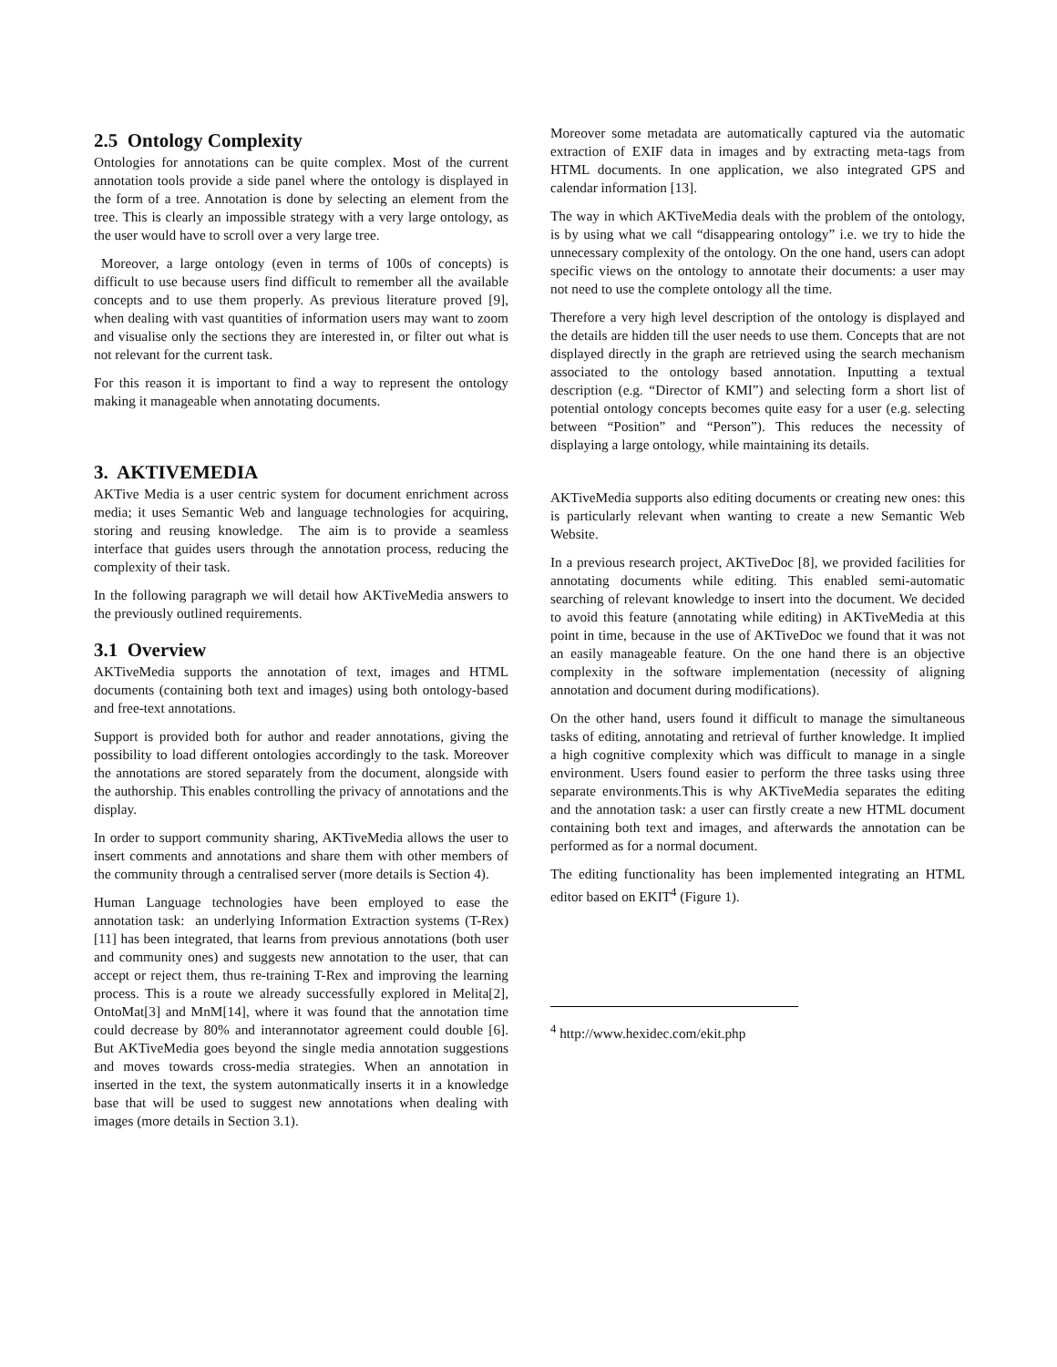2.5 Ontology Complexity
Ontologies for annotations can be quite complex. Most of the current annotation tools provide a side panel where the ontology is displayed in the form of a tree. Annotation is done by selecting an element from the tree. This is clearly an impossible strategy with a very large ontology, as the user would have to scroll over a very large tree.
Moreover, a large ontology (even in terms of 100s of concepts) is difficult to use because users find difficult to remember all the available concepts and to use them properly. As previous literature proved [9], when dealing with vast quantities of information users may want to zoom and visualise only the sections they are interested in, or filter out what is not relevant for the current task.
For this reason it is important to find a way to represent the ontology making it manageable when annotating documents.
3. AKTIVEMEDIA
AKTive Media is a user centric system for document enrichment across media; it uses Semantic Web and language technologies for acquiring, storing and reusing knowledge. The aim is to provide a seamless interface that guides users through the annotation process, reducing the complexity of their task.
In the following paragraph we will detail how AKTiveMedia answers to the previously outlined requirements.
3.1 Overview
AKTiveMedia supports the annotation of text, images and HTML documents (containing both text and images) using both ontology-based and free-text annotations.
Support is provided both for author and reader annotations, giving the possibility to load different ontologies accordingly to the task. Moreover the annotations are stored separately from the document, alongside with the authorship. This enables controlling the privacy of annotations and the display.
In order to support community sharing, AKTiveMedia allows the user to insert comments and annotations and share them with other members of the community through a centralised server (more details is Section 4).
Human Language technologies have been employed to ease the annotation task: an underlying Information Extraction systems (T-Rex) [11] has been integrated, that learns from previous annotations (both user and community ones) and suggests new annotation to the user, that can accept or reject them, thus re-training T-Rex and improving the learning process. This is a route we already successfully explored in Melita[2], OntoMat[3] and MnM[14], where it was found that the annotation time could decrease by 80% and interannotator agreement could double [6]. But AKTiveMedia goes beyond the single media annotation suggestions and moves towards cross-media strategies. When an annotation in inserted in the text, the system autonmatically inserts it in a knowledge base that will be used to suggest new annotations when dealing with images (more details in Section 3.1).
Moreover some metadata are automatically captured via the automatic extraction of EXIF data in images and by extracting meta-tags from HTML documents. In one application, we also integrated GPS and calendar information [13].
The way in which AKTiveMedia deals with the problem of the ontology, is by using what we call “disappearing ontology” i.e. we try to hide the unnecessary complexity of the ontology. On the one hand, users can adopt specific views on the ontology to annotate their documents: a user may not need to use the complete ontology all the time.
Therefore a very high level description of the ontology is displayed and the details are hidden till the user needs to use them. Concepts that are not displayed directly in the graph are retrieved using the search mechanism associated to the ontology based annotation. Inputting a textual description (e.g. “Director of KMI”) and selecting form a short list of potential ontology concepts becomes quite easy for a user (e.g. selecting between “Position” and “Person”). This reduces the necessity of displaying a large ontology, while maintaining its details.
AKTiveMedia supports also editing documents or creating new ones: this is particularly relevant when wanting to create a new Semantic Web Website.
In a previous research project, AKTiveDoc [8], we provided facilities for annotating documents while editing. This enabled semi-automatic searching of relevant knowledge to insert into the document. We decided to avoid this feature (annotating while editing) in AKTiveMedia at this point in time, because in the use of AKTiveDoc we found that it was not an easily manageable feature. On the one hand there is an objective complexity in the software implementation (necessity of aligning annotation and document during modifications).
On the other hand, users found it difficult to manage the simultaneous tasks of editing, annotating and retrieval of further knowledge. It implied a high cognitive complexity which was difficult to manage in a single environment. Users found easier to perform the three tasks using three separate environments.This is why AKTiveMedia separates the editing and the annotation task: a user can firstly create a new HTML document containing both text and images, and afterwards the annotation can be performed as for a normal document.
The editing functionality has been implemented integrating an HTML editor based on EKIT<sup>4</sup> (Figure 1).
<sup>4</sup> http://www.hexidec.com/ekit.php